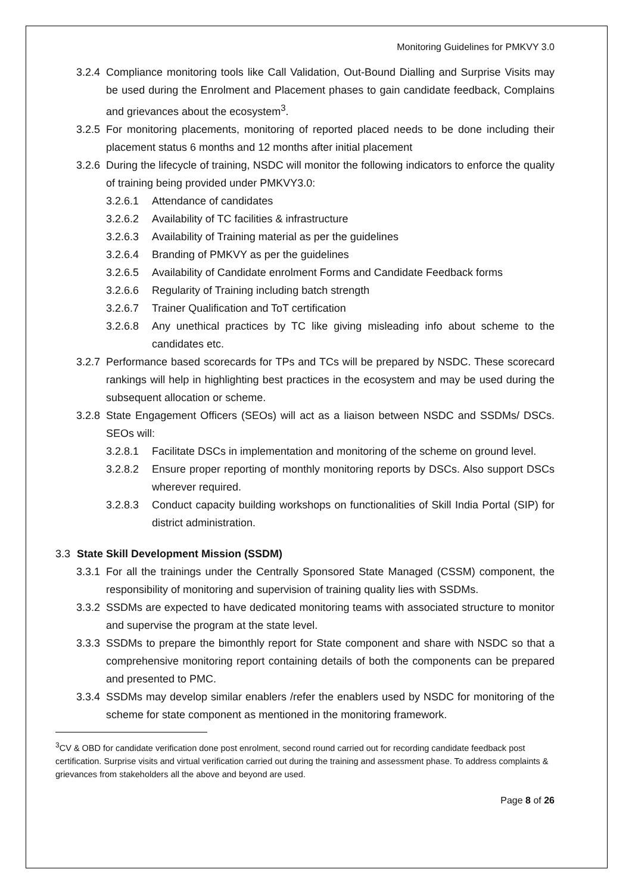Monitoring Guidelines for PMKVY 3.0
3.2.4 Compliance monitoring tools like Call Validation, Out-Bound Dialling and Surprise Visits may be used during the Enrolment and Placement phases to gain candidate feedback, Complains and grievances about the ecosystem<sup>3</sup>.
3.2.5 For monitoring placements, monitoring of reported placed needs to be done including their placement status 6 months and 12 months after initial placement
3.2.6 During the lifecycle of training, NSDC will monitor the following indicators to enforce the quality of training being provided under PMKVY3.0:
3.2.6.1 Attendance of candidates
3.2.6.2 Availability of TC facilities & infrastructure
3.2.6.3 Availability of Training material as per the guidelines
3.2.6.4 Branding of PMKVY as per the guidelines
3.2.6.5 Availability of Candidate enrolment Forms and Candidate Feedback forms
3.2.6.6 Regularity of Training including batch strength
3.2.6.7 Trainer Qualification and ToT certification
3.2.6.8 Any unethical practices by TC like giving misleading info about scheme to the candidates etc.
3.2.7 Performance based scorecards for TPs and TCs will be prepared by NSDC. These scorecard rankings will help in highlighting best practices in the ecosystem and may be used during the subsequent allocation or scheme.
3.2.8 State Engagement Officers (SEOs) will act as a liaison between NSDC and SSDMs/ DSCs. SEOs will:
3.2.8.1 Facilitate DSCs in implementation and monitoring of the scheme on ground level.
3.2.8.2 Ensure proper reporting of monthly monitoring reports by DSCs. Also support DSCs wherever required.
3.2.8.3 Conduct capacity building workshops on functionalities of Skill India Portal (SIP) for district administration.
3.3 State Skill Development Mission (SSDM)
3.3.1 For all the trainings under the Centrally Sponsored State Managed (CSSM) component, the responsibility of monitoring and supervision of training quality lies with SSDMs.
3.3.2 SSDMs are expected to have dedicated monitoring teams with associated structure to monitor and supervise the program at the state level.
3.3.3 SSDMs to prepare the bimonthly report for State component and share with NSDC so that a comprehensive monitoring report containing details of both the components can be prepared and presented to PMC.
3.3.4 SSDMs may develop similar enablers /refer the enablers used by NSDC for monitoring of the scheme for state component as mentioned in the monitoring framework.
<sup>3</sup> CV & OBD for candidate verification done post enrolment, second round carried out for recording candidate feedback post certification. Surprise visits and virtual verification carried out during the training and assessment phase. To address complaints & grievances from stakeholders all the above and beyond are used.
Page 8 of 26